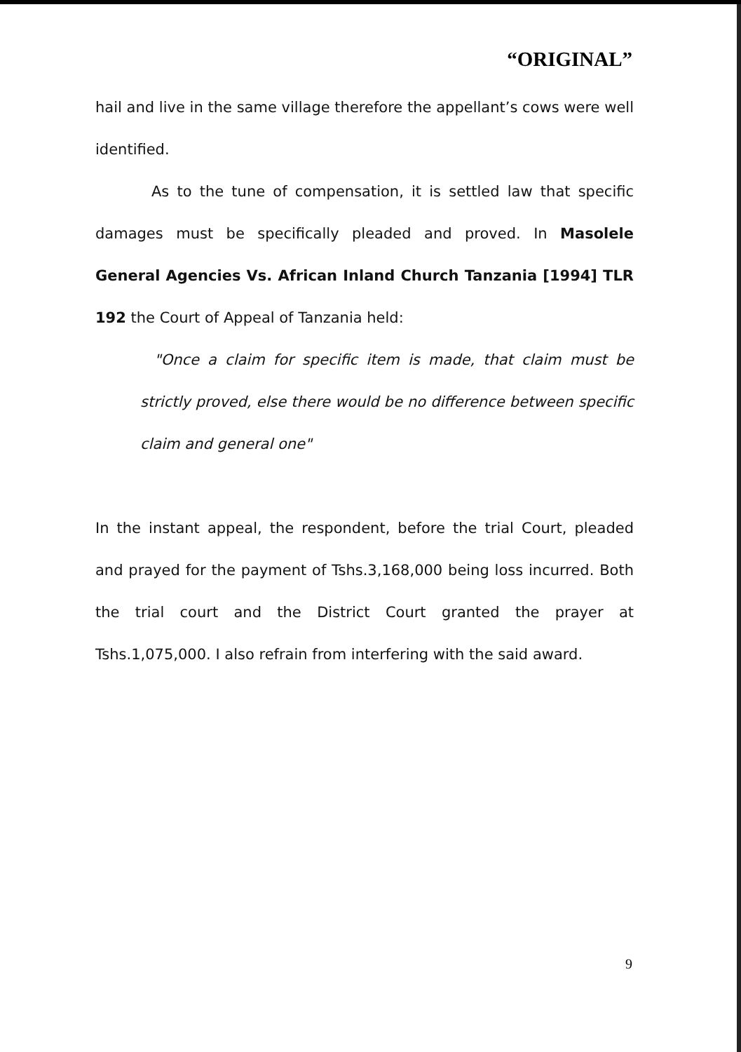“ORIGINAL”
hail and live in the same village therefore the appellant’s cows were well identified.
As to the tune of compensation, it is settled law that specific damages must be specifically pleaded and proved. In Masolele General Agencies Vs. African Inland Church Tanzania [1994] TLR 192 the Court of Appeal of Tanzania held:
"Once a claim for specific item is made, that claim must be strictly proved, else there would be no difference between specific claim and general one"
In the instant appeal, the respondent, before the trial Court, pleaded and prayed for the payment of Tshs.3,168,000 being loss incurred. Both the trial court and the District Court granted the prayer at Tshs.1,075,000. I also refrain from interfering with the said award.
9